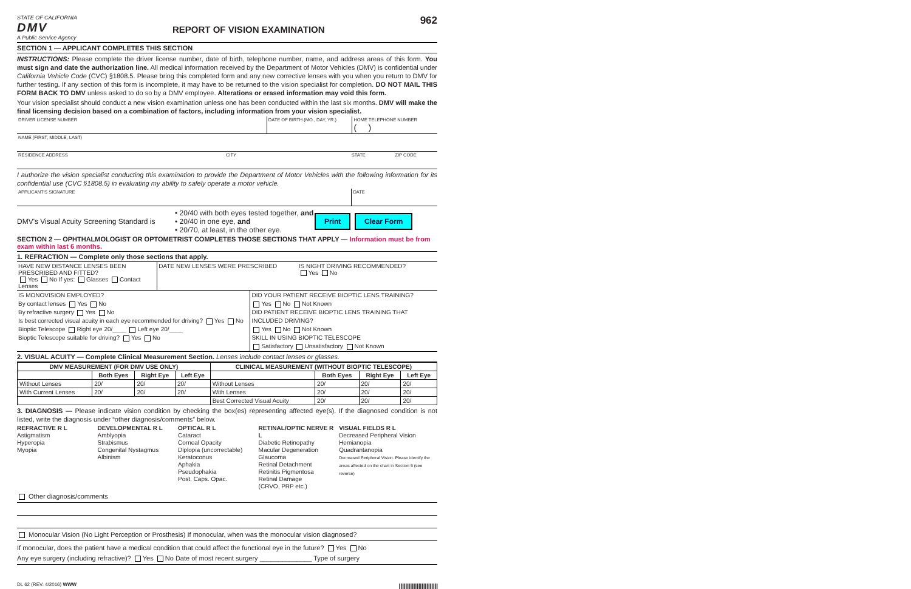STATE OF CALIFORNIA
DMV
A Public Service Agency
REPORT OF VISION EXAMINATION
962
SECTION 1 — APPLICANT COMPLETES THIS SECTION
INSTRUCTIONS: Please complete the driver license number, date of birth, telephone number, name, and address areas of this form. You must sign and date the authorization line. All medical information received by the Department of Motor Vehicles (DMV) is confidential under California Vehicle Code (CVC) §1808.5. Please bring this completed form and any new corrective lenses with you when you return to DMV for further testing. If any section of this form is incomplete, it may have to be returned to the vision specialist for completion. DO NOT MAIL THIS FORM BACK TO DMV unless asked to do so by a DMV employee. Alterations or erased information may void this form.
Your vision specialist should conduct a new vision examination unless one has been conducted within the last six months. DMV will make the final licensing decision based on a combination of factors, including information from your vision specialist.
DRIVER LICENSE NUMBER DATE OF BIRTH (MO., DAY, YR.) HOME TELEPHONE NUMBER
( )
NAME (FIRST, MIDDLE, LAST)
RESIDENCE ADDRESS CITY STATE ZIP CODE
I authorize the vision specialist conducting this examination to provide the Department of Motor Vehicles with the following information for its confidential use (CVC §1808.5) in evaluating my ability to safely operate a motor vehicle.
APPLICANT'S SIGNATURE DATE
DMV's Visual Acuity Screening Standard is
• 20/40 with both eyes tested together, and
• 20/40 in one eye, and
• 20/70, at least, in the other eye.
Print Clear Form
SECTION 2 — OPHTHALMOLOGIST OR OPTOMETRIST COMPLETES THOSE SECTIONS THAT APPLY — Information must be from exam within last 6 months.
1. REFRACTION — Complete only those sections that apply.
HAVE NEW DISTANCE LENSES BEEN PRESCRIBED AND FITTED?
Yes No If yes: Glasses Contact Lenses
DATE NEW LENSES WERE PRESCRIBED
IS NIGHT DRIVING RECOMMENDED?
Yes No
IS MONOVISION EMPLOYED?
By contact lenses Yes No
By refractive surgery Yes No
Is best corrected visual acuity in each eye recommended for driving? Yes No
Bioptic Telescope Right eye 20/____ Left eye 20/____
Bioptic Telescope suitable for driving? Yes No
DID YOUR PATIENT RECEIVE BIOPTIC LENS TRAINING?
Yes No Not Known
DID PATIENT RECEIVE BIOPTIC LENS TRAINING THAT INCLUDED DRIVING?
Yes No Not Known
SKILL IN USING BIOPTIC TELESCOPE
Satisfactory Unsatisfactory Not Known
2. VISUAL ACUITY — Complete Clinical Measurement Section. Lenses include contact lenses or glasses.
| DMV MEASUREMENT (FOR DMV USE ONLY) | | | | CLINICAL MEASUREMENT (WITHOUT BIOPTIC TELESCOPE) | | | |
| --- | --- | --- | --- | --- | --- | --- | --- |
| | Both Eyes | Right Eye | Left Eye | | Both Eyes | Right Eye | Left Eye |
| Without Lenses | 20/ | 20/ | 20/ | Without Lenses | 20/ | 20/ | 20/ |
| With Current Lenses | 20/ | 20/ | 20/ | With Lenses | 20/ | 20/ | 20/ |
| | | | | Best Corrected Visual Acuity | 20/ | 20/ | 20/ |
3. DIAGNOSIS — Please indicate vision condition by checking the box(es) representing affected eye(s). If the diagnosed condition is not listed, write the diagnosis under “other diagnosis/comments” below.
REFRACTIVE R L
Astigmatism
Hyperopia
Myopia
DEVELOPMENTAL R L
Amblyopia
Strabismus
Congenital Nystagmus
Albinism
OPTICAL R L
Cataract
Corneal Opacity
Diplopia (uncorrectable)
Keratoconus
Aphakia
Pseudophakia
Post. Caps. Opac.
RETINAL/OPTIC NERVE R L
Diabetic Retinopathy
Macular Degeneration
Glaucoma
Retinal Detachment
Retinitis Pigmentosa
Retinal Damage
(CRVO, PRP etc.)
VISUAL FIELDS R L
Decreased Peripheral Vision
Hemianopia
Quadrantanopia
Decreased Peripheral Vision. Please identify the areas affected on the chart in Section 5 (see reverse)
Other diagnosis/comments
Monocular Vision (No Light Perception or Prosthesis) If monocular, when was the monocular vision diagnosed?
If monocular, does the patient have a medical condition that could affect the functional eye in the future? Yes No
Any eye surgery (including refractive)? Yes No Date of most recent surgery ______________ Type of surgery
DL 62 (REV. 4/2016) WWW ||||||||||||||||||||||||